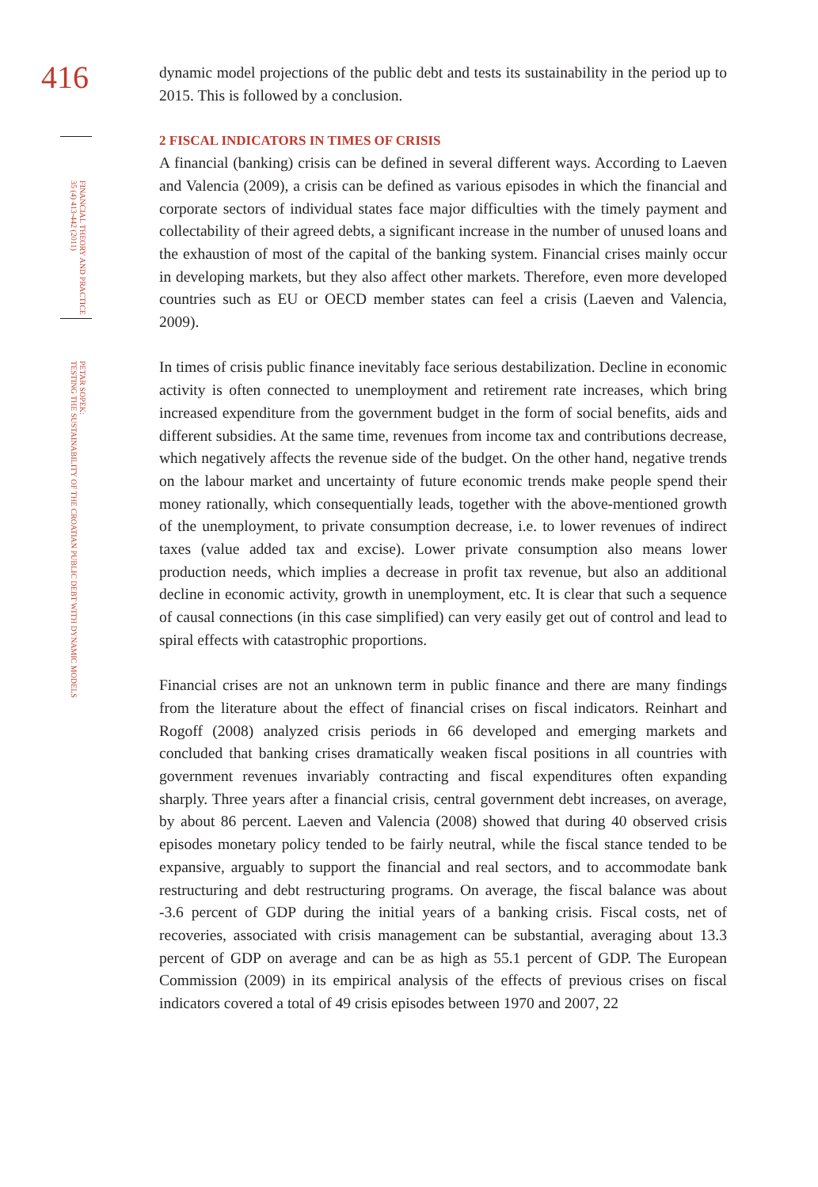416
FINANCIAL THEORY AND PRACTICE
35 (4) 413-442 (2011)
PETAR SOPEK:
TESTING THE SUSTAINABILITY OF THE CROATIAN PUBLIC DEBT WITH DYNAMIC MODELS
dynamic model projections of the public debt and tests its sustainability in the period up to 2015. This is followed by a conclusion.
2 FISCAL INDICATORS IN TIMES OF CRISIS
A financial (banking) crisis can be defined in several different ways. According to Laeven and Valencia (2009), a crisis can be defined as various episodes in which the financial and corporate sectors of individual states face major difficulties with the timely payment and collectability of their agreed debts, a significant increase in the number of unused loans and the exhaustion of most of the capital of the banking system. Financial crises mainly occur in developing markets, but they also affect other markets. Therefore, even more developed countries such as EU or OECD member states can feel a crisis (Laeven and Valencia, 2009).
In times of crisis public finance inevitably face serious destabilization. Decline in economic activity is often connected to unemployment and retirement rate increases, which bring increased expenditure from the government budget in the form of social benefits, aids and different subsidies. At the same time, revenues from income tax and contributions decrease, which negatively affects the revenue side of the budget. On the other hand, negative trends on the labour market and uncertainty of future economic trends make people spend their money rationally, which consequentially leads, together with the above-mentioned growth of the unemployment, to private consumption decrease, i.e. to lower revenues of indirect taxes (value added tax and excise). Lower private consumption also means lower production needs, which implies a decrease in profit tax revenue, but also an additional decline in economic activity, growth in unemployment, etc. It is clear that such a sequence of causal connections (in this case simplified) can very easily get out of control and lead to spiral effects with catastrophic proportions.
Financial crises are not an unknown term in public finance and there are many findings from the literature about the effect of financial crises on fiscal indicators. Reinhart and Rogoff (2008) analyzed crisis periods in 66 developed and emerging markets and concluded that banking crises dramatically weaken fiscal positions in all countries with government revenues invariably contracting and fiscal expenditures often expanding sharply. Three years after a financial crisis, central government debt increases, on average, by about 86 percent. Laeven and Valencia (2008) showed that during 40 observed crisis episodes monetary policy tended to be fairly neutral, while the fiscal stance tended to be expansive, arguably to support the financial and real sectors, and to accommodate bank restructuring and debt restructuring programs. On average, the fiscal balance was about -3.6 percent of GDP during the initial years of a banking crisis. Fiscal costs, net of recoveries, associated with crisis management can be substantial, averaging about 13.3 percent of GDP on average and can be as high as 55.1 percent of GDP. The European Commission (2009) in its empirical analysis of the effects of previous crises on fiscal indicators covered a total of 49 crisis episodes between 1970 and 2007, 22